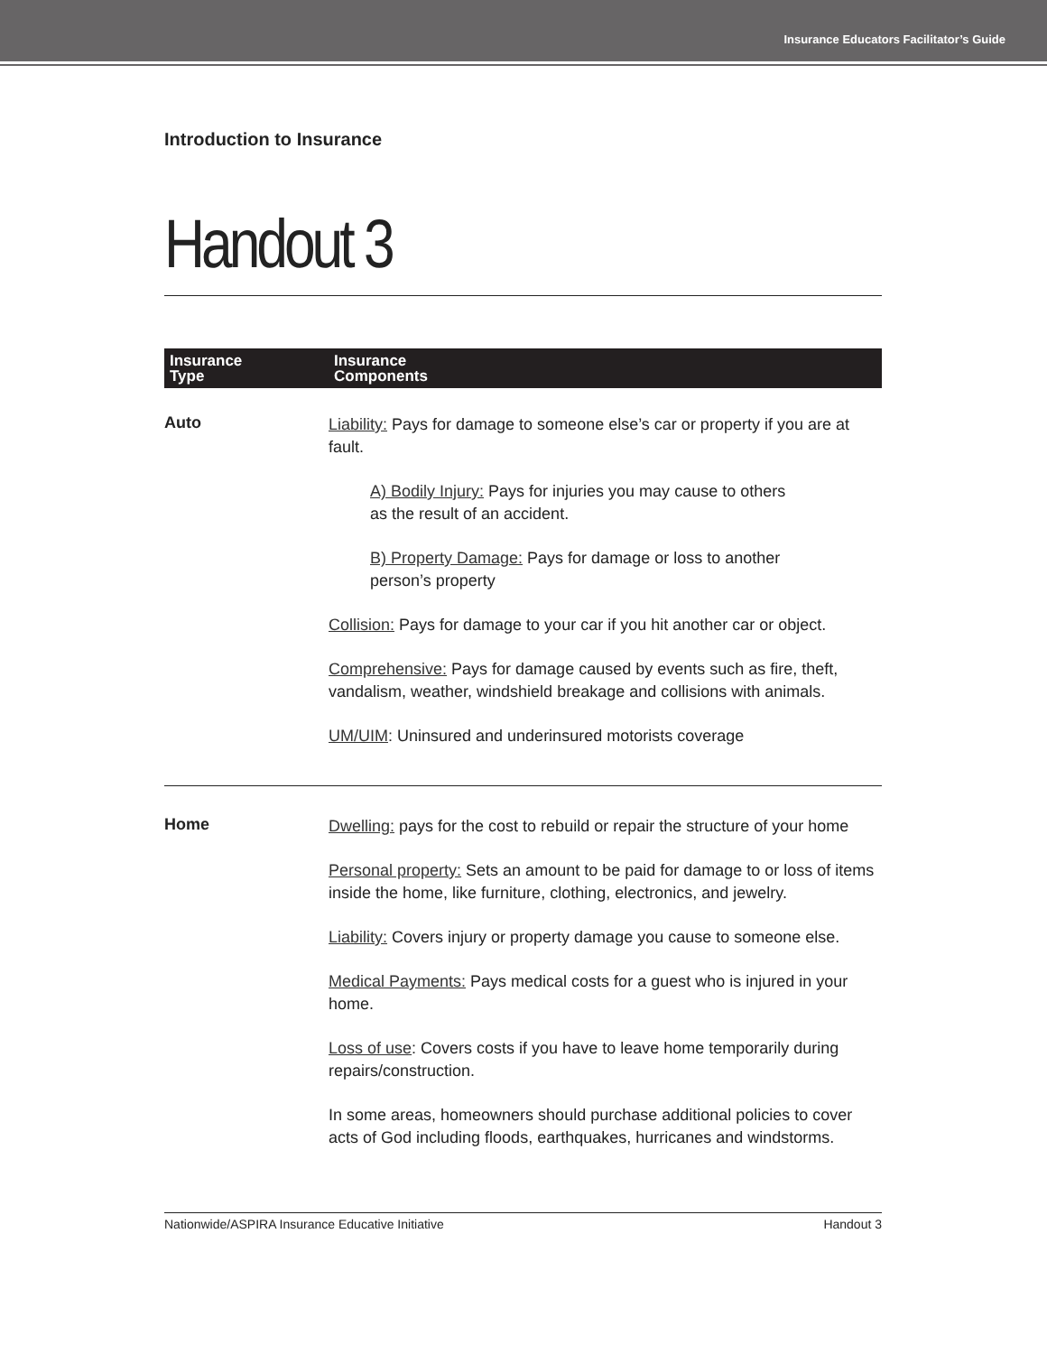Insurance Educators Facilitator’s Guide
Introduction to Insurance
Handout 3
| Insurance Type | Insurance Components |
| --- | --- |
| Auto | Liability: Pays for damage to someone else’s car or property if you are at fault. A) Bodily Injury: Pays for injuries you may cause to others as the result of an accident. B) Property Damage: Pays for damage or loss to another person’s property Collision: Pays for damage to your car if you hit another car or object. Comprehensive: Pays for damage caused by events such as fire, theft, vandalism, weather, windshield breakage and collisions with animals. UM/UIM : Uninsured and underinsured motorists coverage |
| Home | Dwelling: pays for the cost to rebuild or repair the structure of your home Personal property: Sets an amount to be paid for damage to or loss of items inside the home, like furniture, clothing, electronics, and jewelry. Liability: Covers injury or property damage you cause to someone else. Medical Payments: Pays medical costs for a guest who is injured in your home. Loss of use : Covers costs if you have to leave home temporarily during repairs/construction. In some areas, homeowners should purchase additional policies to cover acts of God including floods, earthquakes, hurricanes and windstorms. |
Nationwide/ASPIRA Insurance Educative Initiative Handout 3